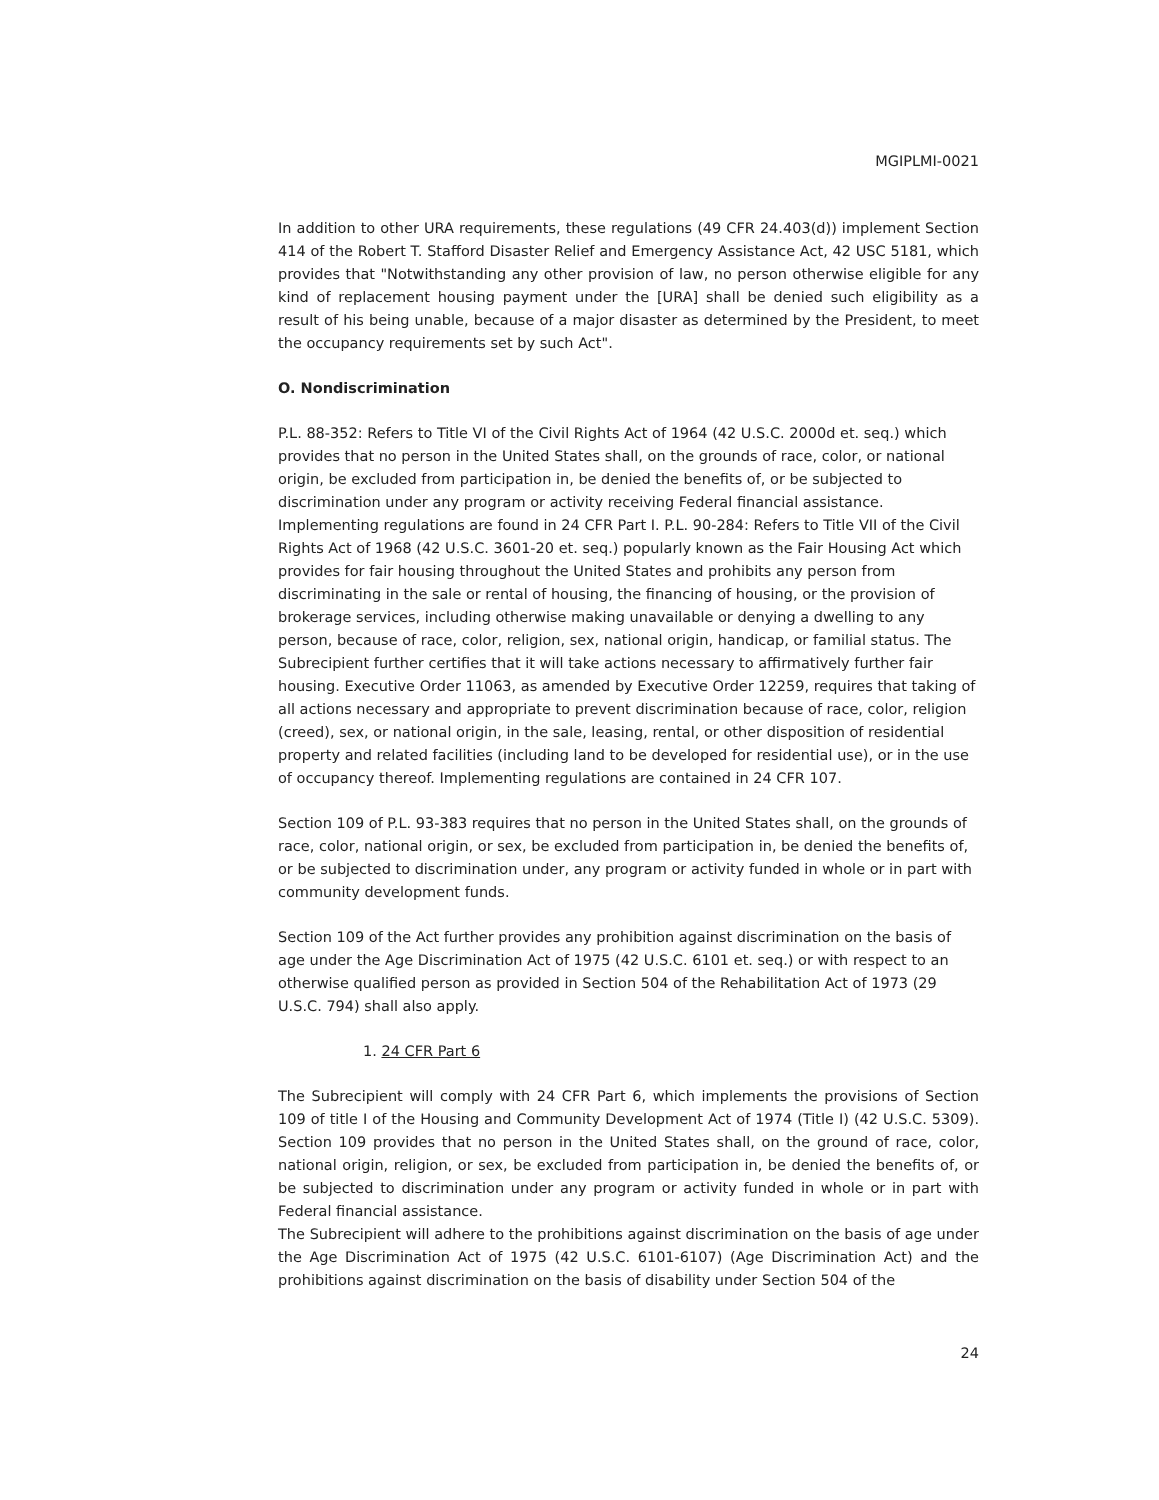MGIPLMI-0021
In addition to other URA requirements, these regulations (49 CFR 24.403(d)) implement Section 414 of the Robert T. Stafford Disaster Relief and Emergency Assistance Act, 42 USC 5181, which provides that "Notwithstanding any other provision of law, no person otherwise eligible for any kind of replacement housing payment under the [URA] shall be denied such eligibility as a result of his being unable, because of a major disaster as determined by the President, to meet the occupancy requirements set by such Act".
O. Nondiscrimination
P.L. 88-352: Refers to Title VI of the Civil Rights Act of 1964 (42 U.S.C. 2000d et. seq.) which provides that no person in the United States shall, on the grounds of race, color, or national origin, be excluded from participation in, be denied the benefits of, or be subjected to discrimination under any program or activity receiving Federal financial assistance. Implementing regulations are found in 24 CFR Part I. P.L. 90-284: Refers to Title VII of the Civil Rights Act of 1968 (42 U.S.C. 3601-20 et. seq.) popularly known as the Fair Housing Act which provides for fair housing throughout the United States and prohibits any person from discriminating in the sale or rental of housing, the financing of housing, or the provision of brokerage services, including otherwise making unavailable or denying a dwelling to any person, because of race, color, religion, sex, national origin, handicap, or familial status. The Subrecipient further certifies that it will take actions necessary to affirmatively further fair housing. Executive Order 11063, as amended by Executive Order 12259, requires that taking of all actions necessary and appropriate to prevent discrimination because of race, color, religion (creed), sex, or national origin, in the sale, leasing, rental, or other disposition of residential property and related facilities (including land to be developed for residential use), or in the use of occupancy thereof. Implementing regulations are contained in 24 CFR 107.
Section 109 of P.L. 93-383 requires that no person in the United States shall, on the grounds of race, color, national origin, or sex, be excluded from participation in, be denied the benefits of, or be subjected to discrimination under, any program or activity funded in whole or in part with community development funds.
Section 109 of the Act further provides any prohibition against discrimination on the basis of age under the Age Discrimination Act of 1975 (42 U.S.C. 6101 et. seq.) or with respect to an otherwise qualified person as provided in Section 504 of the Rehabilitation Act of 1973 (29 U.S.C. 794) shall also apply.
1. 24 CFR Part 6
The Subrecipient will comply with 24 CFR Part 6, which implements the provisions of Section 109 of title I of the Housing and Community Development Act of 1974 (Title I) (42 U.S.C. 5309). Section 109 provides that no person in the United States shall, on the ground of race, color, national origin, religion, or sex, be excluded from participation in, be denied the benefits of, or be subjected to discrimination under any program or activity funded in whole or in part with Federal financial assistance.
The Subrecipient will adhere to the prohibitions against discrimination on the basis of age under the Age Discrimination Act of 1975 (42 U.S.C. 6101-6107) (Age Discrimination Act) and the prohibitions against discrimination on the basis of disability under Section 504 of the
24